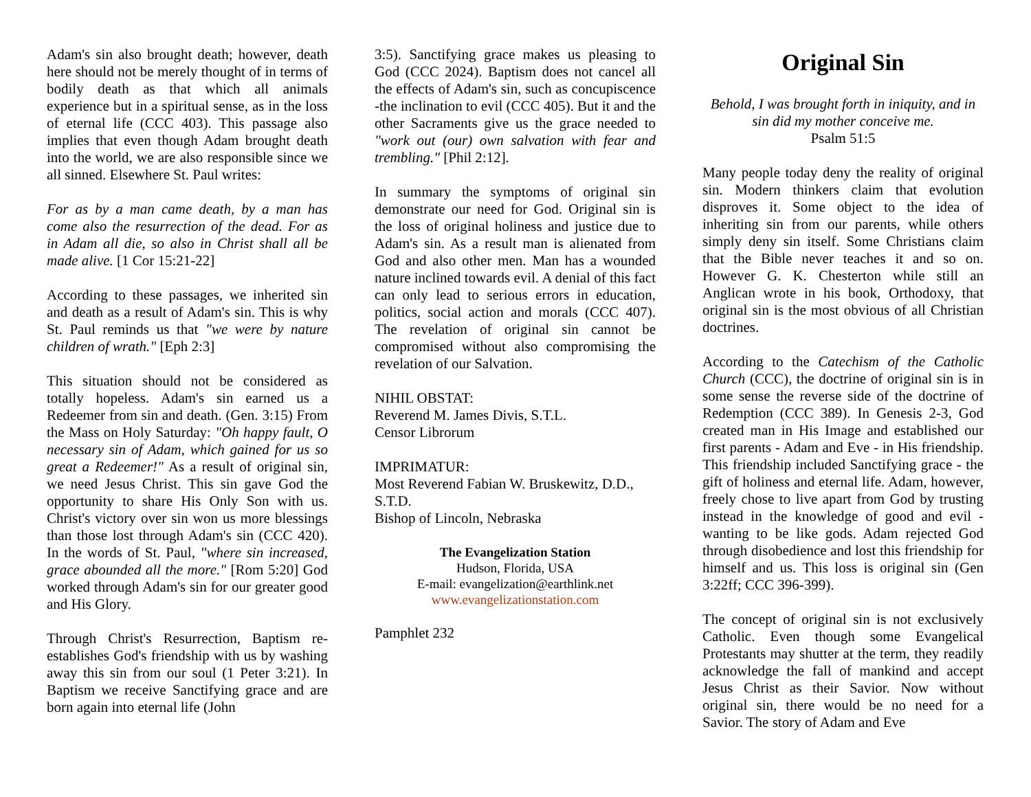Adam's sin also brought death; however, death here should not be merely thought of in terms of bodily death as that which all animals experience but in a spiritual sense, as in the loss of eternal life (CCC 403). This passage also implies that even though Adam brought death into the world, we are also responsible since we all sinned. Elsewhere St. Paul writes:
For as by a man came death, by a man has come also the resurrection of the dead. For as in Adam all die, so also in Christ shall all be made alive. [1 Cor 15:21-22]
According to these passages, we inherited sin and death as a result of Adam's sin. This is why St. Paul reminds us that "we were by nature children of wrath." [Eph 2:3]
This situation should not be considered as totally hopeless. Adam's sin earned us a Redeemer from sin and death. (Gen. 3:15) From the Mass on Holy Saturday: "Oh happy fault, O necessary sin of Adam, which gained for us so great a Redeemer!" As a result of original sin, we need Jesus Christ. This sin gave God the opportunity to share His Only Son with us. Christ's victory over sin won us more blessings than those lost through Adam's sin (CCC 420). In the words of St. Paul, "where sin increased, grace abounded all the more." [Rom 5:20] God worked through Adam's sin for our greater good and His Glory.
Through Christ's Resurrection, Baptism re-establishes God's friendship with us by washing away this sin from our soul (1 Peter 3:21). In Baptism we receive Sanctifying grace and are born again into eternal life (John
3:5). Sanctifying grace makes us pleasing to God (CCC 2024). Baptism does not cancel all the effects of Adam's sin, such as concupiscence -the inclination to evil (CCC 405). But it and the other Sacraments give us the grace needed to "work out (our) own salvation with fear and trembling." [Phil 2:12].
In summary the symptoms of original sin demonstrate our need for God. Original sin is the loss of original holiness and justice due to Adam's sin. As a result man is alienated from God and also other men. Man has a wounded nature inclined towards evil. A denial of this fact can only lead to serious errors in education, politics, social action and morals (CCC 407). The revelation of original sin cannot be compromised without also compromising the revelation of our Salvation.
NIHIL OBSTAT:
Reverend M. James Divis, S.T.L.
Censor Librorum
IMPRIMATUR:
Most Reverend Fabian W. Bruskewitz, D.D., S.T.D.
Bishop of Lincoln, Nebraska
The Evangelization Station
Hudson, Florida, USA
E-mail: evangelization@earthlink.net
www.evangelizationstation.com
Pamphlet 232
Original Sin
Behold, I was brought forth in iniquity, and in sin did my mother conceive me.
Psalm 51:5
Many people today deny the reality of original sin. Modern thinkers claim that evolution disproves it. Some object to the idea of inheriting sin from our parents, while others simply deny sin itself. Some Christians claim that the Bible never teaches it and so on. However G. K. Chesterton while still an Anglican wrote in his book, Orthodoxy, that original sin is the most obvious of all Christian doctrines.
According to the Catechism of the Catholic Church (CCC), the doctrine of original sin is in some sense the reverse side of the doctrine of Redemption (CCC 389). In Genesis 2-3, God created man in His Image and established our first parents - Adam and Eve - in His friendship. This friendship included Sanctifying grace - the gift of holiness and eternal life. Adam, however, freely chose to live apart from God by trusting instead in the knowledge of good and evil - wanting to be like gods. Adam rejected God through disobedience and lost this friendship for himself and us. This loss is original sin (Gen 3:22ff; CCC 396-399).
The concept of original sin is not exclusively Catholic. Even though some Evangelical Protestants may shutter at the term, they readily acknowledge the fall of mankind and accept Jesus Christ as their Savior. Now without original sin, there would be no need for a Savior. The story of Adam and Eve